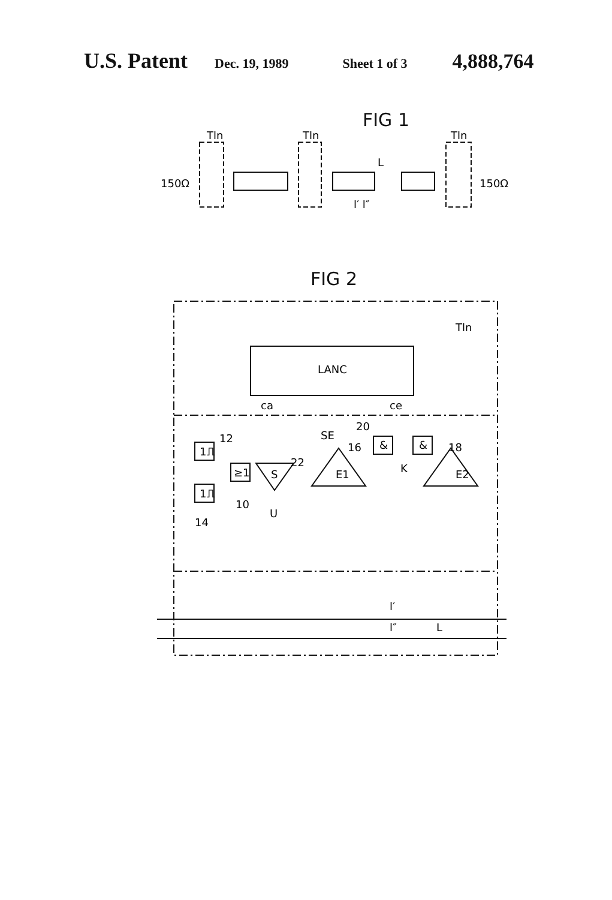U.S. Patent Dec. 19, 1989 Sheet 1 of 3 4,888,764
FIG 1
Tln
Tln
Tln
150Ω
150Ω
L
l′ l″
FIG 2
Tln
LANC
ca
ce
SE
20
12
1⎍
1⎍
≥1
S
22
10
14
U
16
&
&
18
E1
E2
K
l′
l″
L